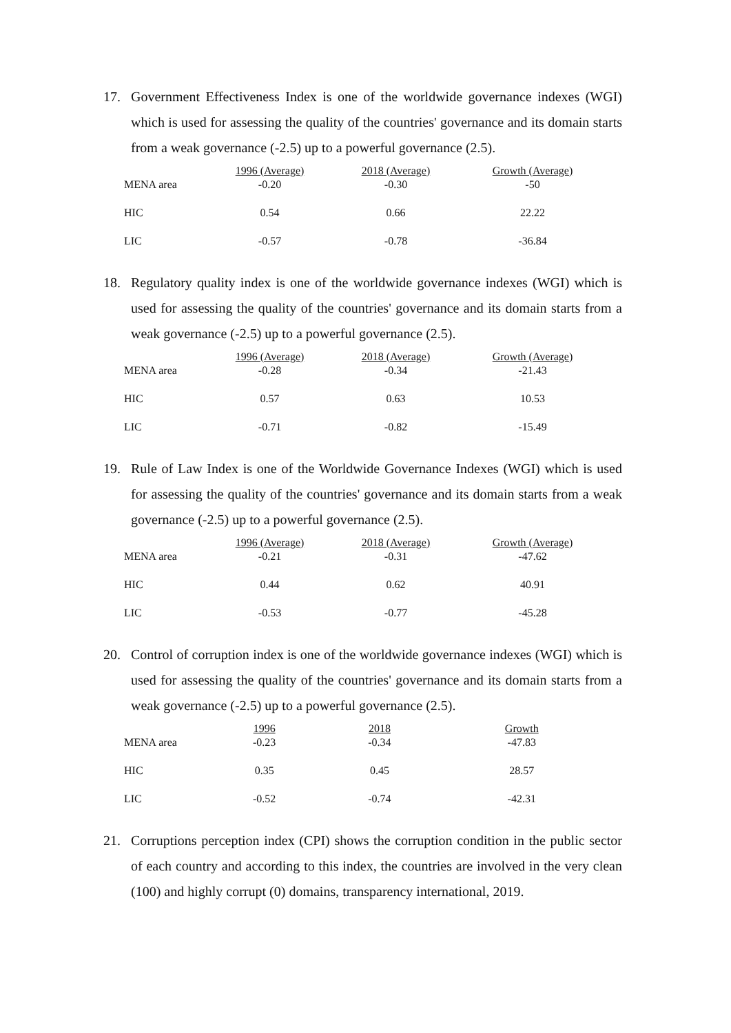17. Government Effectiveness Index is one of the worldwide governance indexes (WGI) which is used for assessing the quality of the countries' governance and its domain starts from a weak governance (-2.5) up to a powerful governance (2.5).
| | 1996 (Average) | 2018 (Average) | Growth (Average) |
| --- | --- | --- | --- |
| MENA area | -0.20 | -0.30 | -50 |
| HIC | 0.54 | 0.66 | 22.22 |
| LIC | -0.57 | -0.78 | -36.84 |
18. Regulatory quality index is one of the worldwide governance indexes (WGI) which is used for assessing the quality of the countries' governance and its domain starts from a weak governance (-2.5) up to a powerful governance (2.5).
| | 1996 (Average) | 2018 (Average) | Growth (Average) |
| --- | --- | --- | --- |
| MENA area | -0.28 | -0.34 | -21.43 |
| HIC | 0.57 | 0.63 | 10.53 |
| LIC | -0.71 | -0.82 | -15.49 |
19. Rule of Law Index is one of the Worldwide Governance Indexes (WGI) which is used for assessing the quality of the countries' governance and its domain starts from a weak governance (-2.5) up to a powerful governance (2.5).
| | 1996 (Average) | 2018 (Average) | Growth (Average) |
| --- | --- | --- | --- |
| MENA area | -0.21 | -0.31 | -47.62 |
| HIC | 0.44 | 0.62 | 40.91 |
| LIC | -0.53 | -0.77 | -45.28 |
20. Control of corruption index is one of the worldwide governance indexes (WGI) which is used for assessing the quality of the countries' governance and its domain starts from a weak governance (-2.5) up to a powerful governance (2.5).
| | 1996 | 2018 | Growth |
| --- | --- | --- | --- |
| MENA area | -0.23 | -0.34 | -47.83 |
| HIC | 0.35 | 0.45 | 28.57 |
| LIC | -0.52 | -0.74 | -42.31 |
21. Corruptions perception index (CPI) shows the corruption condition in the public sector of each country and according to this index, the countries are involved in the very clean (100) and highly corrupt (0) domains, transparency international, 2019.